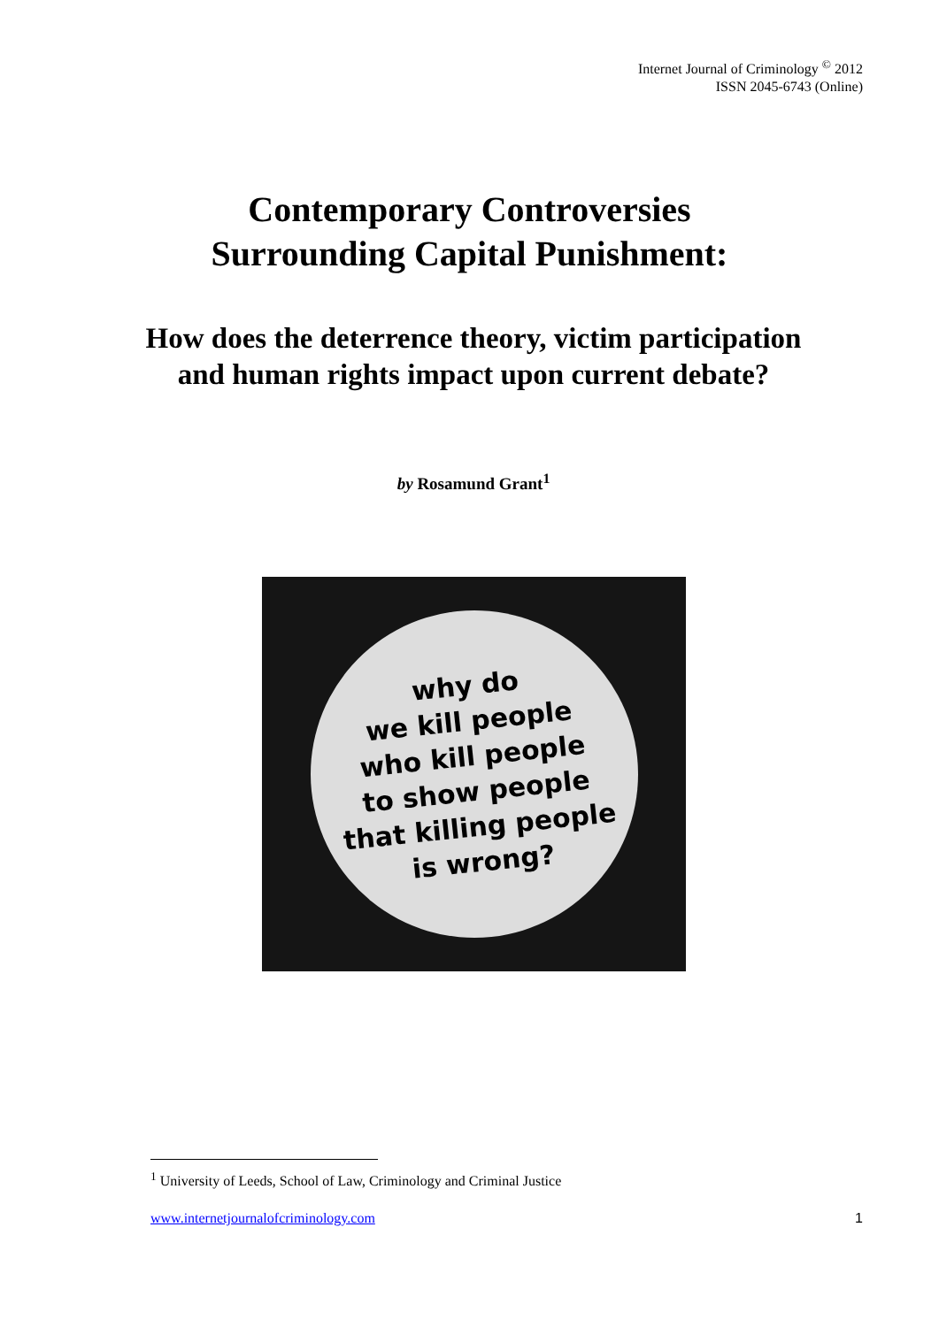Internet Journal of Criminology <sup>©</sup> 2012
ISSN 2045-6743 (Online)
Contemporary Controversies
Surrounding Capital Punishment:
How does the deterrence theory, victim participation and human rights impact upon current debate?
by Rosamund Grant<sup>1</sup>
why do
we kill people
who kill people
to show people
that killing people
is wrong?
<sup>1</sup> University of Leeds, School of Law, Criminology and Criminal Justice
www.internetjournalofcriminology.com 1